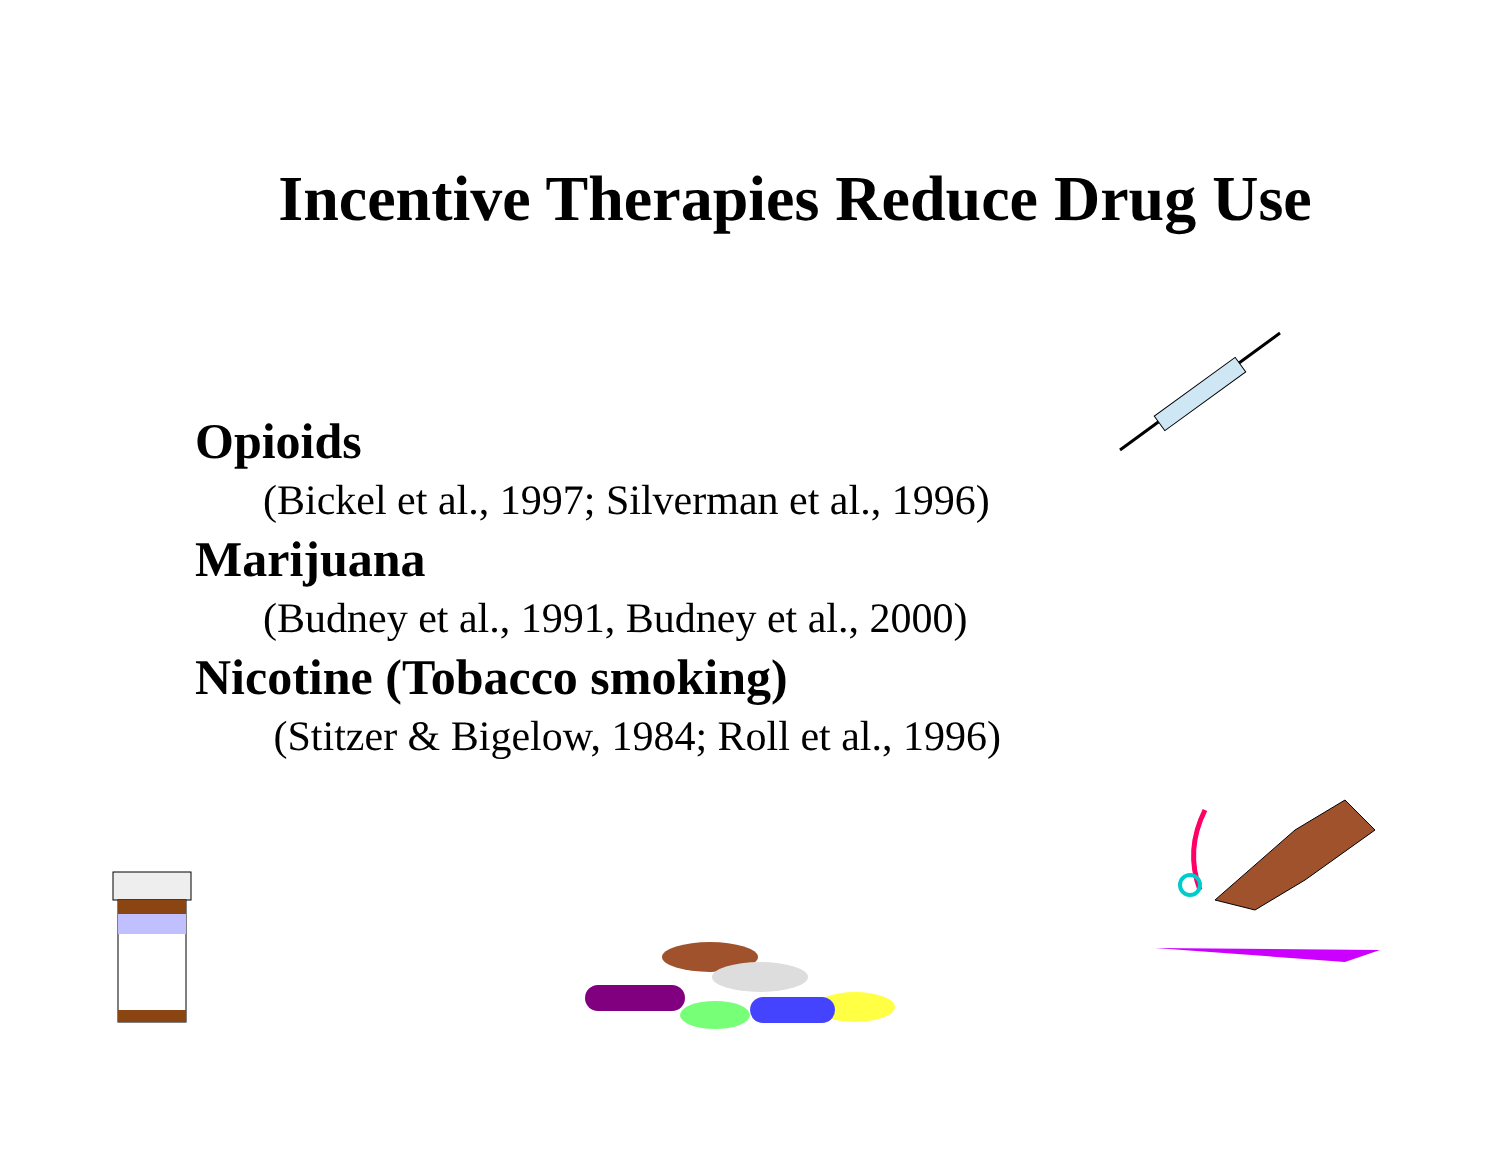Incentive Therapies Reduce Drug Use
Opioids
(Bickel et al., 1997; Silverman et al., 1996)
Marijuana
(Budney et al., 1991, Budney et al., 2000)
Nicotine (Tobacco smoking)
(Stitzer & Bigelow, 1984; Roll et al., 1996)